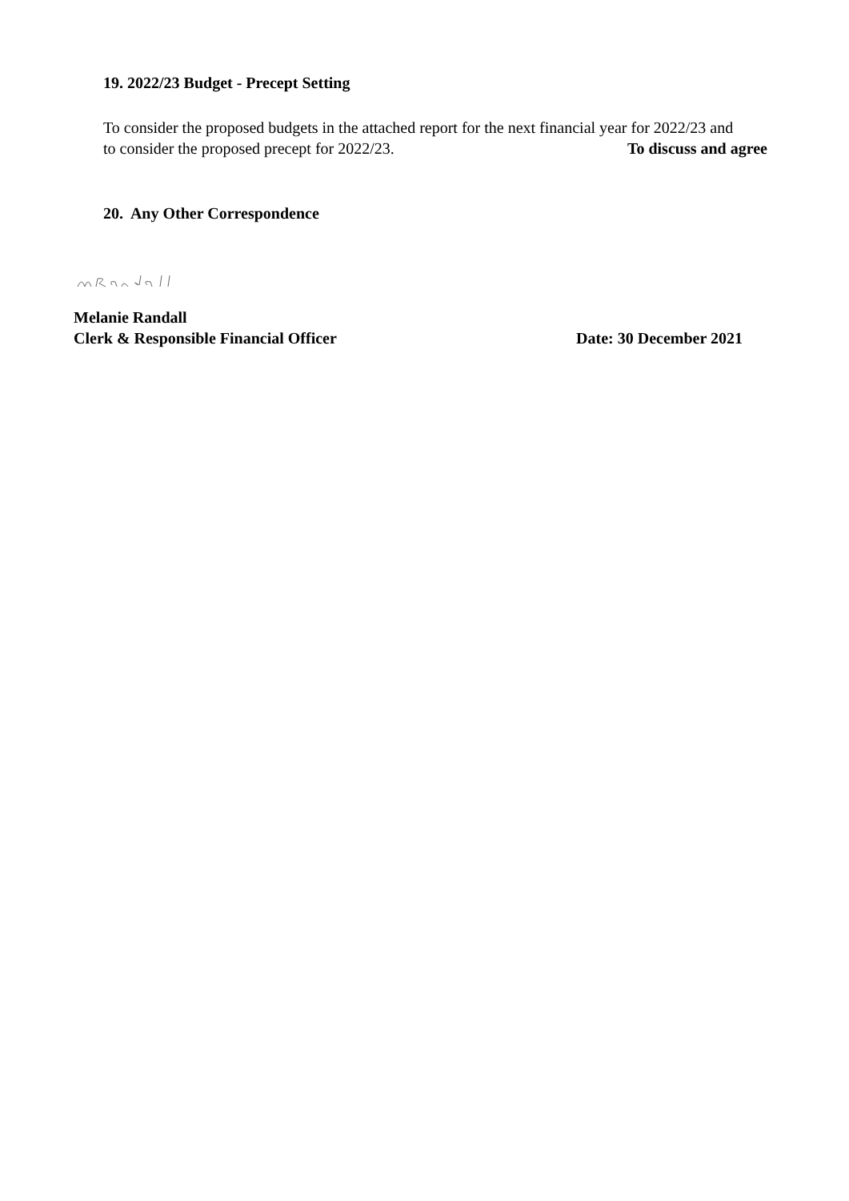19. 2022/23 Budget - Precept Setting
To consider the proposed budgets in the attached report for the next financial year for 2022/23 and
to consider the proposed precept for 2022/23. To discuss and agree
20. Any Other Correspondence
Melanie Randall
Clerk & Responsible Financial Officer Date: 30 December 2021